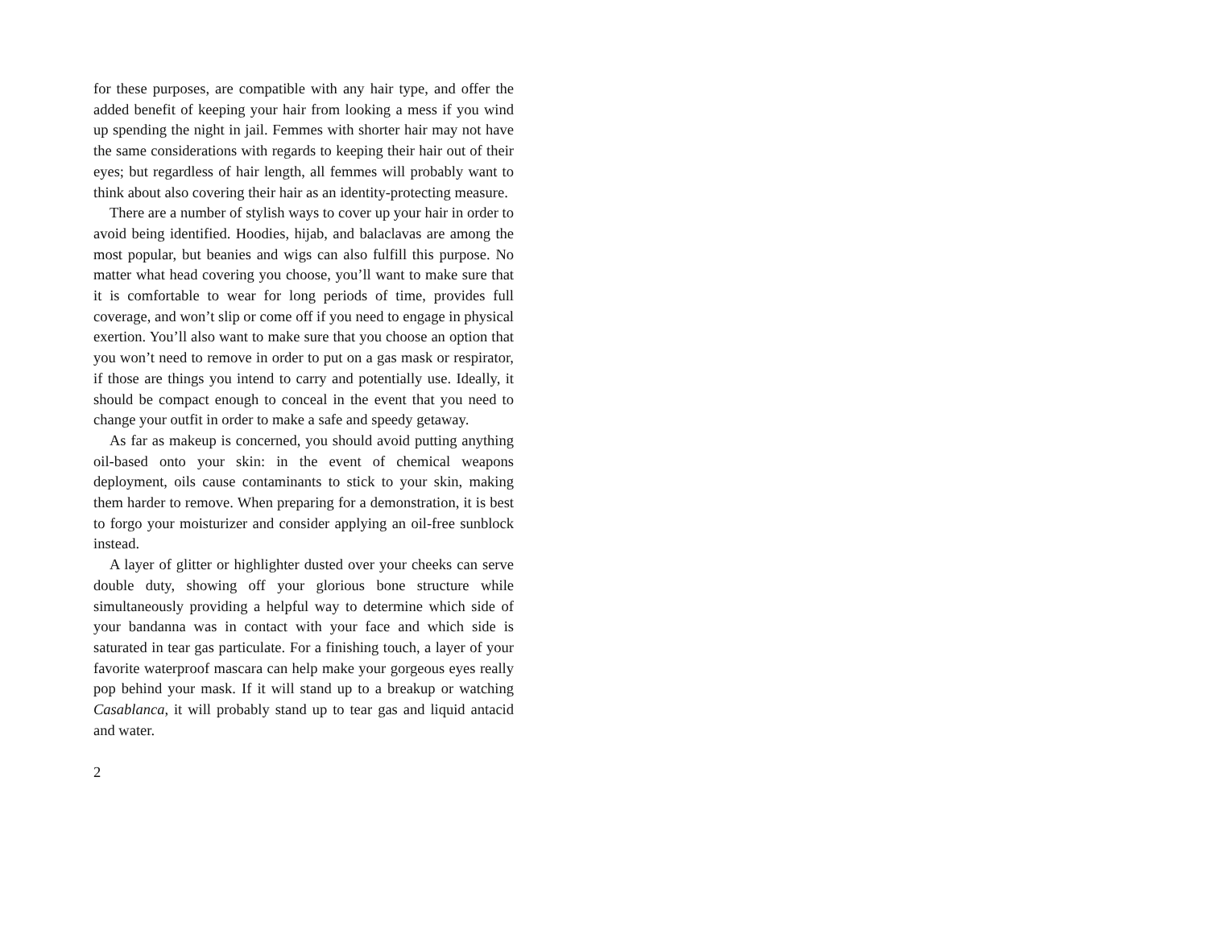for these purposes, are compatible with any hair type, and offer the added benefit of keeping your hair from looking a mess if you wind up spending the night in jail. Femmes with shorter hair may not have the same considerations with regards to keeping their hair out of their eyes; but regardless of hair length, all femmes will probably want to think about also covering their hair as an identity-protecting measure.
There are a number of stylish ways to cover up your hair in order to avoid being identified. Hoodies, hijab, and balaclavas are among the most popular, but beanies and wigs can also fulfill this purpose. No matter what head covering you choose, you’ll want to make sure that it is comfortable to wear for long periods of time, provides full coverage, and won’t slip or come off if you need to engage in physical exertion. You’ll also want to make sure that you choose an option that you won’t need to remove in order to put on a gas mask or respirator, if those are things you intend to carry and potentially use. Ideally, it should be compact enough to conceal in the event that you need to change your outfit in order to make a safe and speedy getaway.
As far as makeup is concerned, you should avoid putting anything oil-based onto your skin: in the event of chemical weapons deployment, oils cause contaminants to stick to your skin, making them harder to remove. When preparing for a demonstration, it is best to forgo your moisturizer and consider applying an oil-free sunblock instead.
A layer of glitter or highlighter dusted over your cheeks can serve double duty, showing off your glorious bone structure while simultaneously providing a helpful way to determine which side of your bandanna was in contact with your face and which side is saturated in tear gas particulate. For a finishing touch, a layer of your favorite waterproof mascara can help make your gorgeous eyes really pop behind your mask. If it will stand up to a breakup or watching Casablanca, it will probably stand up to tear gas and liquid antacid and water.
2